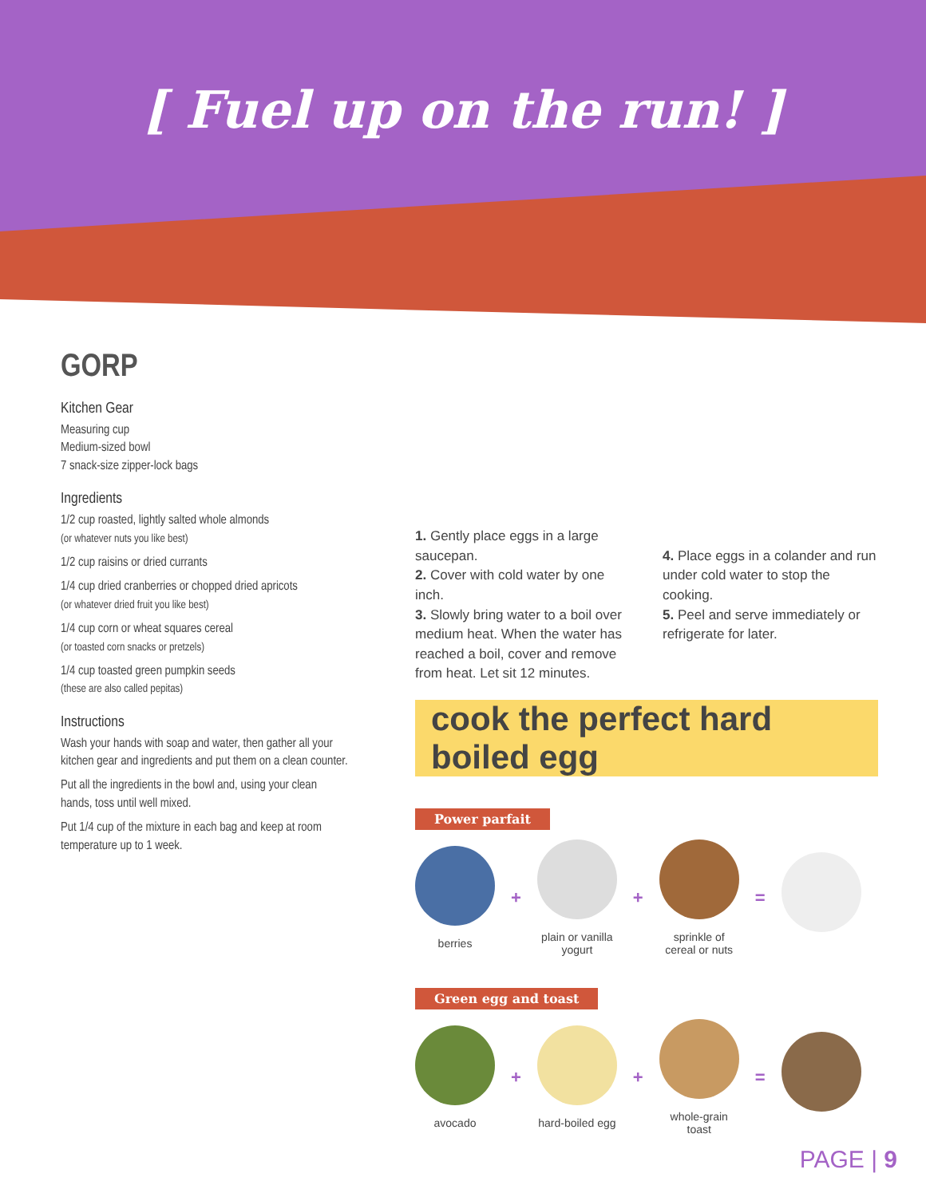[ Fuel up on the run! ]
GORP
Kitchen Gear
Measuring cup
Medium-sized bowl
7 snack-size zipper-lock bags
Ingredients
1/2 cup roasted, lightly salted whole almonds
(or whatever nuts you like best)
1/2 cup raisins or dried currants
1/4 cup dried cranberries or chopped dried apricots
(or whatever dried fruit you like best)
1/4 cup corn or wheat squares cereal
(or toasted corn snacks or pretzels)
1/4 cup toasted green pumpkin seeds
(these are also called pepitas)
Instructions
Wash your hands with soap and water, then gather all your kitchen gear and ingredients and put them on a clean counter.
Put all the ingredients in the bowl and, using your clean hands, toss until well mixed.
Put 1/4 cup of the mixture in each bag and keep at room temperature up to 1 week.
1. Gently place eggs in a large saucepan.
2. Cover with cold water by one inch.
3. Slowly bring water to a boil over medium heat. When the water has reached a boil, cover and remove from heat. Let sit 12 minutes.
4. Place eggs in a colander and run under cold water to stop the cooking.
5. Peel and serve immediately or refrigerate for later.
cook the perfect hard boiled egg
Power parfait
berries
+
plain or vanilla yogurt
+
sprinkle of cereal or nuts
=
Green egg and toast
avocado
+
hard-boiled egg
+
whole-grain toast
=
PAGE | 9